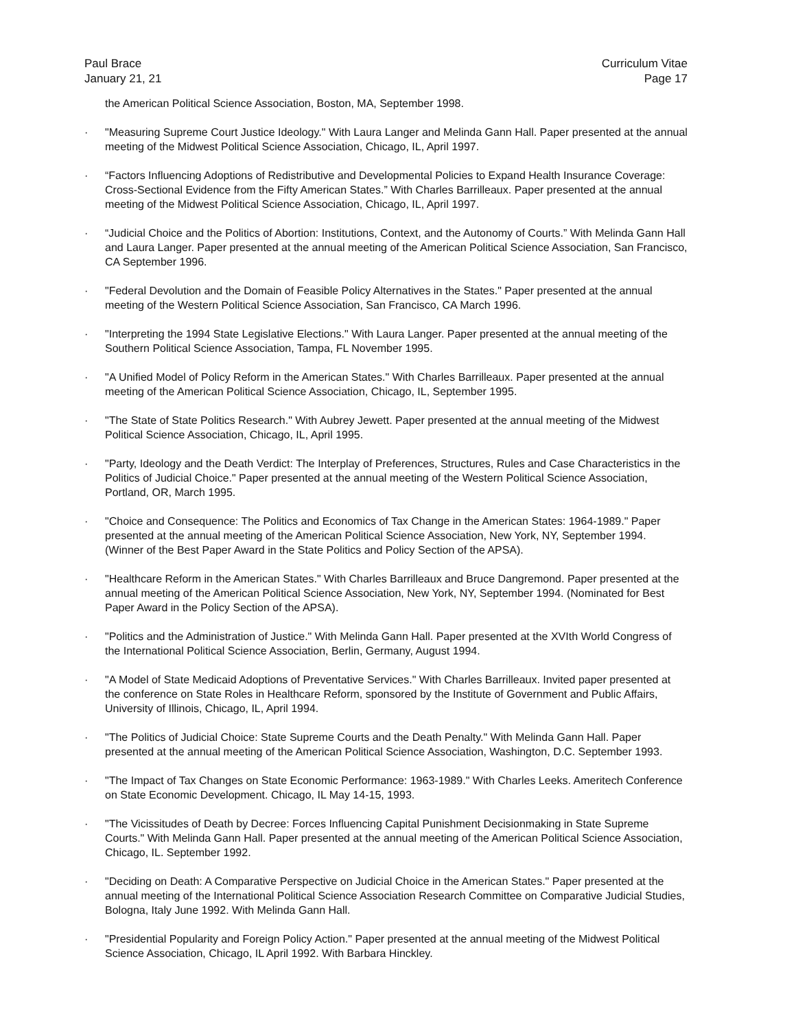Paul Brace
January 21, 21
Curriculum Vitae
Page 17
the American Political Science Association, Boston, MA, September 1998.
· "Measuring Supreme Court Justice Ideology." With Laura Langer and Melinda Gann Hall. Paper presented at the annual meeting of the Midwest Political Science Association, Chicago, IL, April 1997.
· “Factors Influencing Adoptions of Redistributive and Developmental Policies to Expand Health Insurance Coverage: Cross-Sectional Evidence from the Fifty American States.” With Charles Barrilleaux. Paper presented at the annual meeting of the Midwest Political Science Association, Chicago, IL, April 1997.
· “Judicial Choice and the Politics of Abortion: Institutions, Context, and the Autonomy of Courts.” With Melinda Gann Hall and Laura Langer. Paper presented at the annual meeting of the American Political Science Association, San Francisco, CA September 1996.
· "Federal Devolution and the Domain of Feasible Policy Alternatives in the States." Paper presented at the annual meeting of the Western Political Science Association, San Francisco, CA March 1996.
· "Interpreting the 1994 State Legislative Elections." With Laura Langer. Paper presented at the annual meeting of the Southern Political Science Association, Tampa, FL November 1995.
· "A Unified Model of Policy Reform in the American States." With Charles Barrilleaux. Paper presented at the annual meeting of the American Political Science Association, Chicago, IL, September 1995.
· "The State of State Politics Research." With Aubrey Jewett. Paper presented at the annual meeting of the Midwest Political Science Association, Chicago, IL, April 1995.
· "Party, Ideology and the Death Verdict: The Interplay of Preferences, Structures, Rules and Case Characteristics in the Politics of Judicial Choice." Paper presented at the annual meeting of the Western Political Science Association, Portland, OR, March 1995.
· "Choice and Consequence: The Politics and Economics of Tax Change in the American States: 1964-1989." Paper presented at the annual meeting of the American Political Science Association, New York, NY, September 1994. (Winner of the Best Paper Award in the State Politics and Policy Section of the APSA).
· "Healthcare Reform in the American States." With Charles Barrilleaux and Bruce Dangremond. Paper presented at the annual meeting of the American Political Science Association, New York, NY, September 1994. (Nominated for Best Paper Award in the Policy Section of the APSA).
· "Politics and the Administration of Justice." With Melinda Gann Hall. Paper presented at the XVIth World Congress of the International Political Science Association, Berlin, Germany, August 1994.
· "A Model of State Medicaid Adoptions of Preventative Services." With Charles Barrilleaux. Invited paper presented at the conference on State Roles in Healthcare Reform, sponsored by the Institute of Government and Public Affairs, University of Illinois, Chicago, IL, April 1994.
· "The Politics of Judicial Choice: State Supreme Courts and the Death Penalty." With Melinda Gann Hall. Paper presented at the annual meeting of the American Political Science Association, Washington, D.C. September 1993.
· "The Impact of Tax Changes on State Economic Performance: 1963-1989." With Charles Leeks. Ameritech Conference on State Economic Development. Chicago, IL May 14-15, 1993.
· "The Vicissitudes of Death by Decree: Forces Influencing Capital Punishment Decisionmaking in State Supreme Courts." With Melinda Gann Hall. Paper presented at the annual meeting of the American Political Science Association, Chicago, IL. September 1992.
· "Deciding on Death: A Comparative Perspective on Judicial Choice in the American States." Paper presented at the annual meeting of the International Political Science Association Research Committee on Comparative Judicial Studies, Bologna, Italy June 1992. With Melinda Gann Hall.
· "Presidential Popularity and Foreign Policy Action." Paper presented at the annual meeting of the Midwest Political Science Association, Chicago, IL April 1992. With Barbara Hinckley.